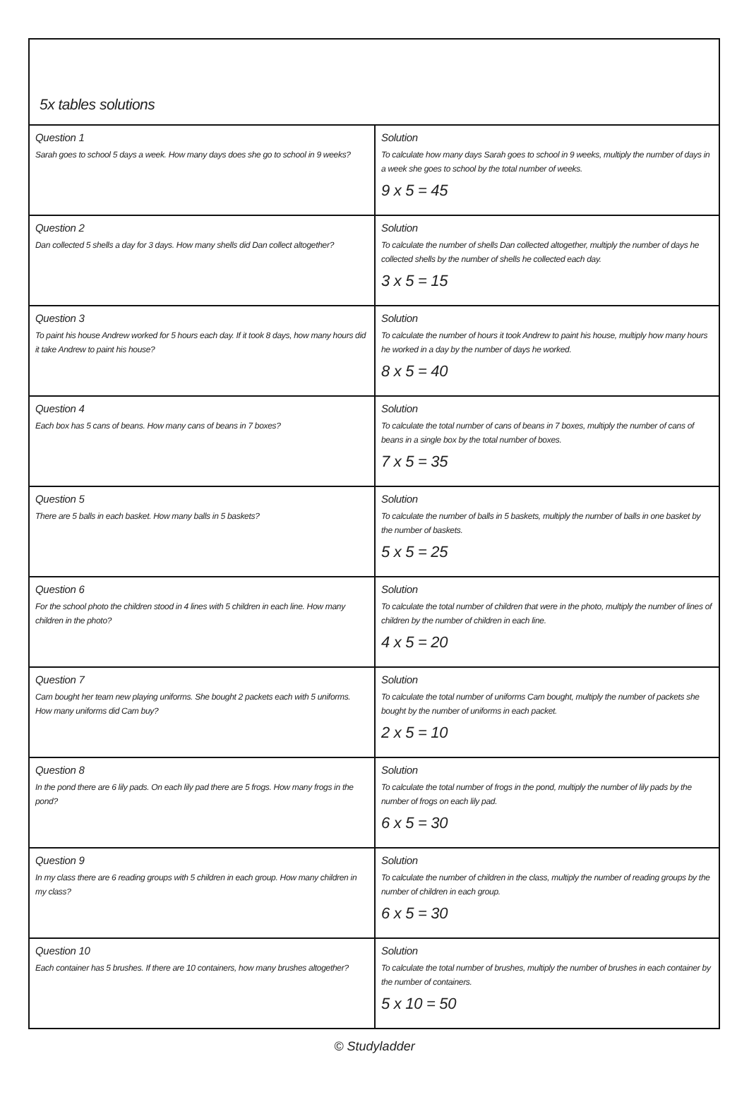5x tables solutions
| Question 1 Sarah goes to school 5 days a week. How many days does she go to school in 9 weeks? | Solution To calculate how many days Sarah goes to school in 9 weeks, multiply the number of days in a week she goes to school by the total number of weeks. 9 x 5 = 45 |
| Question 2 Dan collected 5 shells a day for 3 days. How many shells did Dan collect altogether? | Solution To calculate the number of shells Dan collected altogether, multiply the number of days he collected shells by the number of shells he collected each day. 3 x 5 = 15 |
| Question 3 To paint his house Andrew worked for 5 hours each day. If it took 8 days, how many hours did it take Andrew to paint his house? | Solution To calculate the number of hours it took Andrew to paint his house, multiply how many hours he worked in a day by the number of days he worked. 8 x 5 = 40 |
| Question 4 Each box has 5 cans of beans. How many cans of beans in 7 boxes? | Solution To calculate the total number of cans of beans in 7 boxes, multiply the number of cans of beans in a single box by the total number of boxes. 7 x 5 = 35 |
| Question 5 There are 5 balls in each basket. How many balls in 5 baskets? | Solution To calculate the number of balls in 5 baskets, multiply the number of balls in one basket by the number of baskets. 5 x 5 = 25 |
| Question 6 For the school photo the children stood in 4 lines with 5 children in each line. How many children in the photo? | Solution To calculate the total number of children that were in the photo, multiply the number of lines of children by the number of children in each line. 4 x 5 = 20 |
| Question 7 Cam bought her team new playing uniforms. She bought 2 packets each with 5 uniforms. How many uniforms did Cam buy? | Solution To calculate the total number of uniforms Cam bought, multiply the number of packets she bought by the number of uniforms in each packet. 2 x 5 = 10 |
| Question 8 In the pond there are 6 lily pads. On each lily pad there are 5 frogs. How many frogs in the pond? | Solution To calculate the total number of frogs in the pond, multiply the number of lily pads by the number of frogs on each lily pad. 6 x 5 = 30 |
| Question 9 In my class there are 6 reading groups with 5 children in each group. How many children in my class? | Solution To calculate the number of children in the class, multiply the number of reading groups by the number of children in each group. 6 x 5 = 30 |
| Question 10 Each container has 5 brushes. If there are 10 containers, how many brushes altogether? | Solution To calculate the total number of brushes, multiply the number of brushes in each container by the number of containers. 5 x 10 = 50 |
© Studyladder